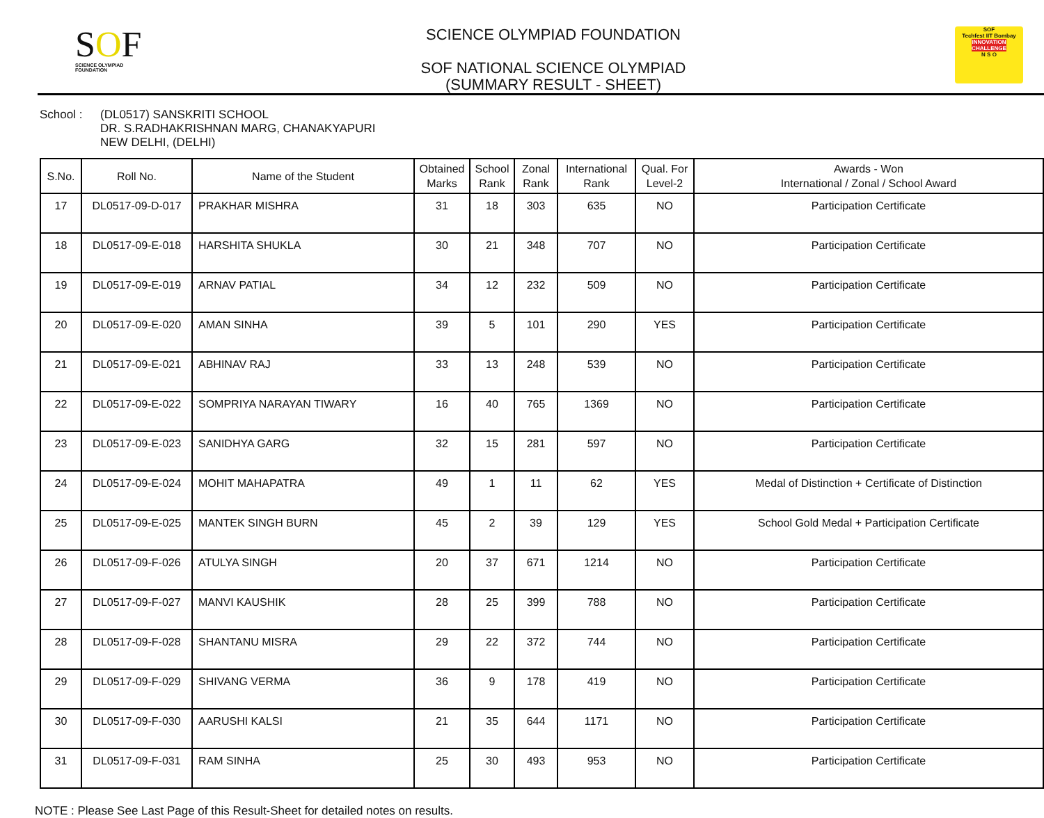SOF
SCIENCE OLYMPIAD FOUNDATION
SCIENCE OLYMPIAD FOUNDATION
SOF NATIONAL SCIENCE OLYMPIAD
(SUMMARY RESULT - SHEET)
SOF
Techfest IIT Bombay
INNOVATION CHALLENGE
N S O
School : (DL0517) SANSKRITI SCHOOL
DR. S.RADHAKRISHNAN MARG, CHANAKYAPURI
NEW DELHI, (DELHI)
| S.No. | Roll No. | Name of the Student | Obtained Marks | School Rank | Zonal Rank | International Rank | Qual. For Level-2 | Awards - Won International / Zonal / School Award |
| --- | --- | --- | --- | --- | --- | --- | --- | --- |
| 17 | DL0517-09-D-017 | PRAKHAR MISHRA | 31 | 18 | 303 | 635 | NO | Participation Certificate |
| 18 | DL0517-09-E-018 | HARSHITA SHUKLA | 30 | 21 | 348 | 707 | NO | Participation Certificate |
| 19 | DL0517-09-E-019 | ARNAV PATIAL | 34 | 12 | 232 | 509 | NO | Participation Certificate |
| 20 | DL0517-09-E-020 | AMAN SINHA | 39 | 5 | 101 | 290 | YES | Participation Certificate |
| 21 | DL0517-09-E-021 | ABHINAV RAJ | 33 | 13 | 248 | 539 | NO | Participation Certificate |
| 22 | DL0517-09-E-022 | SOMPRIYA NARAYAN TIWARY | 16 | 40 | 765 | 1369 | NO | Participation Certificate |
| 23 | DL0517-09-E-023 | SANIDHYA GARG | 32 | 15 | 281 | 597 | NO | Participation Certificate |
| 24 | DL0517-09-E-024 | MOHIT MAHAPATRA | 49 | 1 | 11 | 62 | YES | Medal of Distinction + Certificate of Distinction |
| 25 | DL0517-09-E-025 | MANTEK SINGH BURN | 45 | 2 | 39 | 129 | YES | School Gold Medal + Participation Certificate |
| 26 | DL0517-09-F-026 | ATULYA SINGH | 20 | 37 | 671 | 1214 | NO | Participation Certificate |
| 27 | DL0517-09-F-027 | MANVI KAUSHIK | 28 | 25 | 399 | 788 | NO | Participation Certificate |
| 28 | DL0517-09-F-028 | SHANTANU MISRA | 29 | 22 | 372 | 744 | NO | Participation Certificate |
| 29 | DL0517-09-F-029 | SHIVANG VERMA | 36 | 9 | 178 | 419 | NO | Participation Certificate |
| 30 | DL0517-09-F-030 | AARUSHI KALSI | 21 | 35 | 644 | 1171 | NO | Participation Certificate |
| 31 | DL0517-09-F-031 | RAM SINHA | 25 | 30 | 493 | 953 | NO | Participation Certificate |
NOTE : Please See Last Page of this Result-Sheet for detailed notes on results.